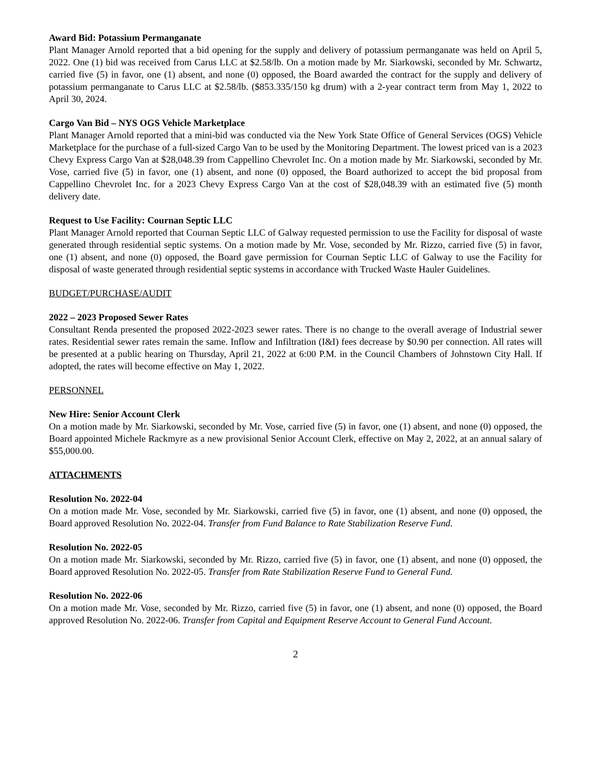Award Bid: Potassium Permanganate
Plant Manager Arnold reported that a bid opening for the supply and delivery of potassium permanganate was held on April 5, 2022. One (1) bid was received from Carus LLC at $2.58/lb. On a motion made by Mr. Siarkowski, seconded by Mr. Schwartz, carried five (5) in favor, one (1) absent, and none (0) opposed, the Board awarded the contract for the supply and delivery of potassium permanganate to Carus LLC at $2.58/lb. ($853.335/150 kg drum) with a 2-year contract term from May 1, 2022 to April 30, 2024.
Cargo Van Bid – NYS OGS Vehicle Marketplace
Plant Manager Arnold reported that a mini-bid was conducted via the New York State Office of General Services (OGS) Vehicle Marketplace for the purchase of a full-sized Cargo Van to be used by the Monitoring Department. The lowest priced van is a 2023 Chevy Express Cargo Van at $28,048.39 from Cappellino Chevrolet Inc. On a motion made by Mr. Siarkowski, seconded by Mr. Vose, carried five (5) in favor, one (1) absent, and none (0) opposed, the Board authorized to accept the bid proposal from Cappellino Chevrolet Inc. for a 2023 Chevy Express Cargo Van at the cost of $28,048.39 with an estimated five (5) month delivery date.
Request to Use Facility: Cournan Septic LLC
Plant Manager Arnold reported that Cournan Septic LLC of Galway requested permission to use the Facility for disposal of waste generated through residential septic systems. On a motion made by Mr. Vose, seconded by Mr. Rizzo, carried five (5) in favor, one (1) absent, and none (0) opposed, the Board gave permission for Cournan Septic LLC of Galway to use the Facility for disposal of waste generated through residential septic systems in accordance with Trucked Waste Hauler Guidelines.
BUDGET/PURCHASE/AUDIT
2022 – 2023 Proposed Sewer Rates
Consultant Renda presented the proposed 2022-2023 sewer rates. There is no change to the overall average of Industrial sewer rates. Residential sewer rates remain the same. Inflow and Infiltration (I&I) fees decrease by $0.90 per connection. All rates will be presented at a public hearing on Thursday, April 21, 2022 at 6:00 P.M. in the Council Chambers of Johnstown City Hall. If adopted, the rates will become effective on May 1, 2022.
PERSONNEL
New Hire: Senior Account Clerk
On a motion made by Mr. Siarkowski, seconded by Mr. Vose, carried five (5) in favor, one (1) absent, and none (0) opposed, the Board appointed Michele Rackmyre as a new provisional Senior Account Clerk, effective on May 2, 2022, at an annual salary of $55,000.00.
ATTACHMENTS
Resolution No. 2022-04
On a motion made Mr. Vose, seconded by Mr. Siarkowski, carried five (5) in favor, one (1) absent, and none (0) opposed, the Board approved Resolution No. 2022-04. Transfer from Fund Balance to Rate Stabilization Reserve Fund.
Resolution No. 2022-05
On a motion made Mr. Siarkowski, seconded by Mr. Rizzo, carried five (5) in favor, one (1) absent, and none (0) opposed, the Board approved Resolution No. 2022-05. Transfer from Rate Stabilization Reserve Fund to General Fund.
Resolution No. 2022-06
On a motion made Mr. Vose, seconded by Mr. Rizzo, carried five (5) in favor, one (1) absent, and none (0) opposed, the Board approved Resolution No. 2022-06. Transfer from Capital and Equipment Reserve Account to General Fund Account.
2